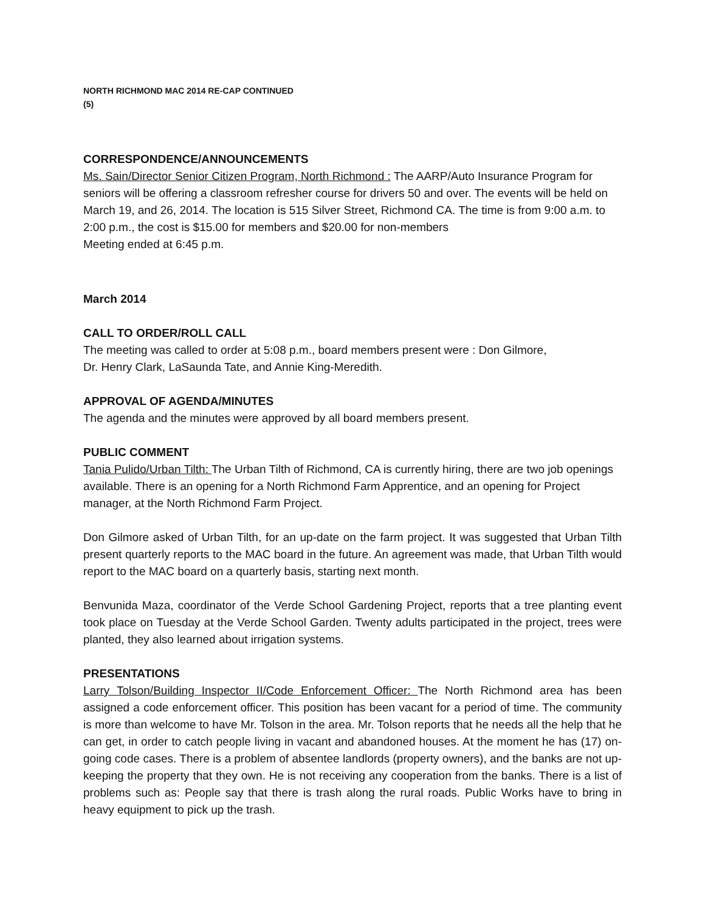NORTH RICHMOND MAC 2014 RE-CAP CONTINUED
(5)
CORRESPONDENCE/ANNOUNCEMENTS
Ms. Sain/Director Senior Citizen Program, North Richmond : The AARP/Auto Insurance Program for seniors will be offering a classroom refresher course for drivers 50 and over. The events will be held on March 19, and 26, 2014. The location is 515 Silver Street, Richmond CA. The time is from 9:00 a.m. to 2:00 p.m., the cost is $15.00 for members and $20.00 for non-members
Meeting ended at 6:45 p.m.
March 2014
CALL TO ORDER/ROLL CALL
The meeting was called to order at 5:08 p.m., board members present were : Don Gilmore,
Dr. Henry Clark, LaSaunda Tate, and Annie King-Meredith.
APPROVAL OF AGENDA/MINUTES
The agenda and the minutes were approved by all board members present.
PUBLIC COMMENT
Tania Pulido/Urban Tilth: The Urban Tilth of Richmond, CA is currently hiring, there are two job openings available. There is an opening for a North Richmond Farm Apprentice, and an opening for Project manager, at the North Richmond Farm Project.
Don Gilmore asked of Urban Tilth, for an up-date on the farm project. It was suggested that Urban Tilth present quarterly reports to the MAC board in the future. An agreement was made, that Urban Tilth would report to the MAC board on a quarterly basis, starting next month.
Benvunida Maza, coordinator of the Verde School Gardening Project, reports that a tree planting event took place on Tuesday at the Verde School Garden. Twenty adults participated in the project, trees were planted, they also learned about irrigation systems.
PRESENTATIONS
Larry Tolson/Building Inspector II/Code Enforcement Officer: The North Richmond area has been assigned a code enforcement officer. This position has been vacant for a period of time. The community is more than welcome to have Mr. Tolson in the area. Mr. Tolson reports that he needs all the help that he can get, in order to catch people living in vacant and abandoned houses. At the moment he has (17) on-going code cases. There is a problem of absentee landlords (property owners), and the banks are not up-keeping the property that they own. He is not receiving any cooperation from the banks. There is a list of problems such as: People say that there is trash along the rural roads. Public Works have to bring in heavy equipment to pick up the trash.